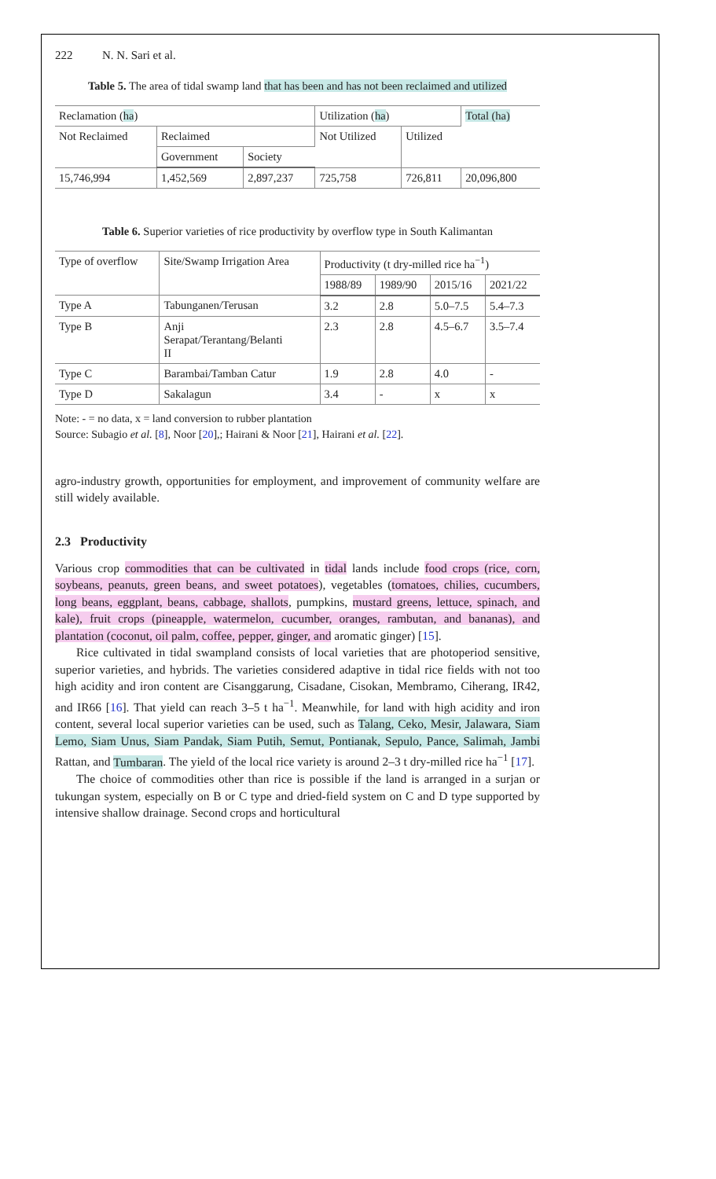222 N. N. Sari et al.
Table 5. The area of tidal swamp land that has been and has not been reclaimed and utilized
| Reclamation ( ha ) | | | Utilization ( ha ) | | Total (ha) |
| Not Reclaimed | Reclaimed | | Not Utilized | Utilized | |
| | Government | Society | | | |
| 15,746,994 | 1,452,569 | 2,897,237 | 725,758 | 726,811 | 20,096,800 |
Table 6. Superior varieties of rice productivity by overflow type in South Kalimantan
| Type of overflow | Site/Swamp Irrigation Area | Productivity (t dry-milled rice ha<sup>−1</sup>) | | | |
| | | 1988/89 | 1989/90 | 2015/16 | 2021/22 |
| Type A | Tabunganen/Terusan | 3.2 | 2.8 | 5.0–7.5 | 5.4–7.3 |
| Type B | Anji Serapat/Terantang/Belanti II | 2.3 | 2.8 | 4.5–6.7 | 3.5–7.4 |
| Type C | Barambai/Tamban Catur | 1.9 | 2.8 | 4.0 | - |
| Type D | Sakalagun | 3.4 | - | x | x |
Note: - = no data, x = land conversion to rubber plantation
Source: Subagio et al. [8], Noor [20],; Hairani & Noor [21], Hairani et al. [22].
agro-industry growth, opportunities for employment, and improvement of community welfare are still widely available.
2.3 Productivity
Various crop commodities that can be cultivated in tidal lands include food crops (rice, corn, soybeans, peanuts, green beans, and sweet potatoes), vegetables (tomatoes, chilies, cucumbers, long beans, eggplant, beans, cabbage, shallots, pumpkins, mustard greens, lettuce, spinach, and kale), fruit crops (pineapple, watermelon, cucumber, oranges, rambutan, and bananas), and plantation (coconut, oil palm, coffee, pepper, ginger, and aromatic ginger) [15].
Rice cultivated in tidal swampland consists of local varieties that are photoperiod sensitive, superior varieties, and hybrids. The varieties considered adaptive in tidal rice fields with not too high acidity and iron content are Cisanggarung, Cisadane, Cisokan, Membramo, Ciherang, IR42, and IR66 [16]. That yield can reach 3–5 t ha<sup>−1</sup>. Meanwhile, for land with high acidity and iron content, several local superior varieties can be used, such as Talang, Ceko, Mesir, Jalawara, Siam Lemo, Siam Unus, Siam Pandak, Siam Putih, Semut, Pontianak, Sepulo, Pance, Salimah, Jambi Rattan, and Tumbaran. The yield of the local rice variety is around 2–3 t dry-milled rice ha<sup>−1</sup> [17].
The choice of commodities other than rice is possible if the land is arranged in a surjan or tukungan system, especially on B or C type and dried-field system on C and D type supported by intensive shallow drainage. Second crops and horticultural